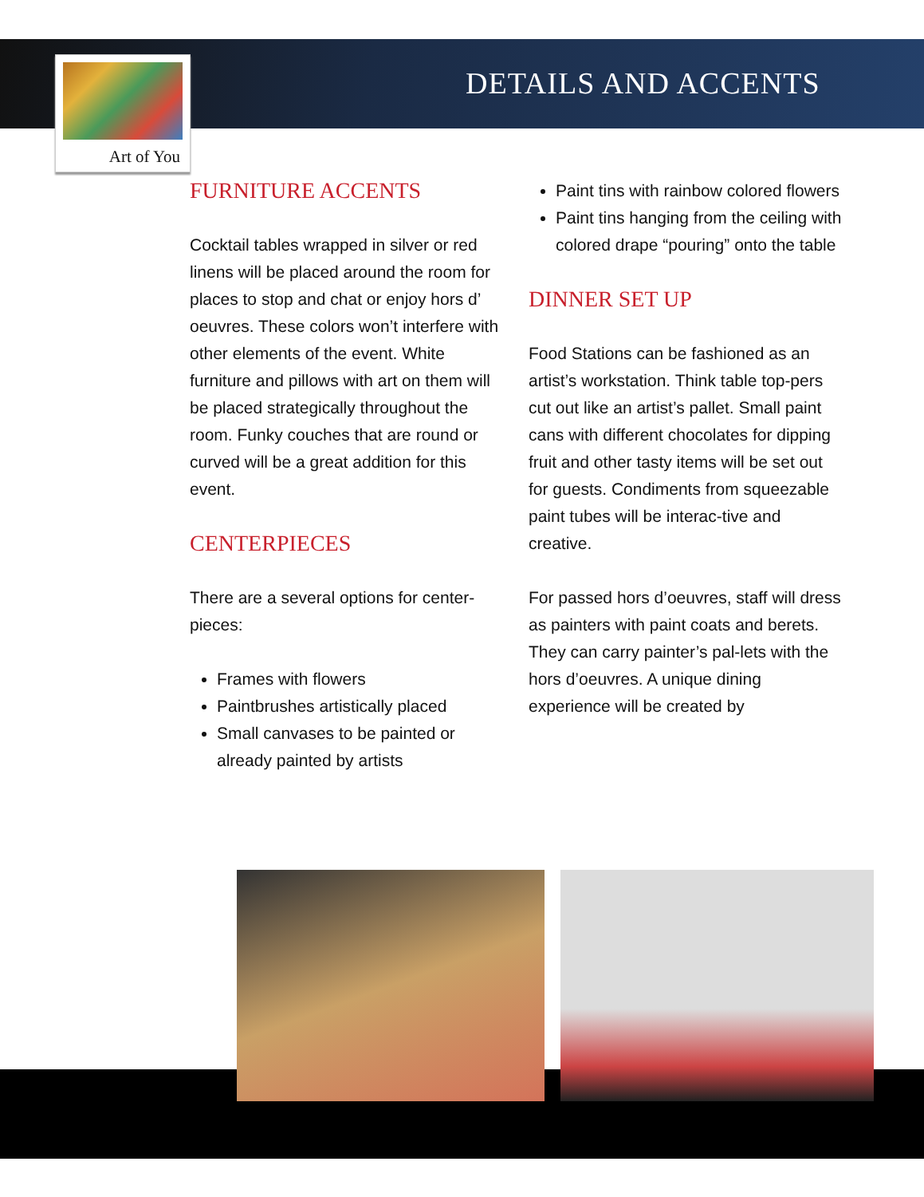Art of You
DETAILS AND ACCENTS
FURNITURE ACCENTS
Cocktail tables wrapped in silver or red linens will be placed around the room for places to stop and chat or enjoy hors d’ oeuvres. These colors won’t interfere with other elements of the event. White furniture and pillows with art on them will be placed strategically throughout the room. Funky couches that are round or curved will be a great addition for this event.
CENTERPIECES
There are a several options for center-pieces:
Frames with flowers
Paintbrushes artistically placed
Small canvases to be painted or already painted by artists
Paint tins with rainbow colored flowers
Paint tins hanging from the ceiling with colored drape “pouring” onto the table
DINNER SET UP
Food Stations can be fashioned as an artist’s workstation. Think table top-pers cut out like an artist’s pallet. Small paint cans with different chocolates for dipping fruit and other tasty items will be set out for guests. Condiments from squeezable paint tubes will be interac-tive and creative.
For passed hors d’oeuvres, staff will dress as painters with paint coats and berets. They can carry painter’s pal-lets with the hors d’oeuvres. A unique dining experience will be created by